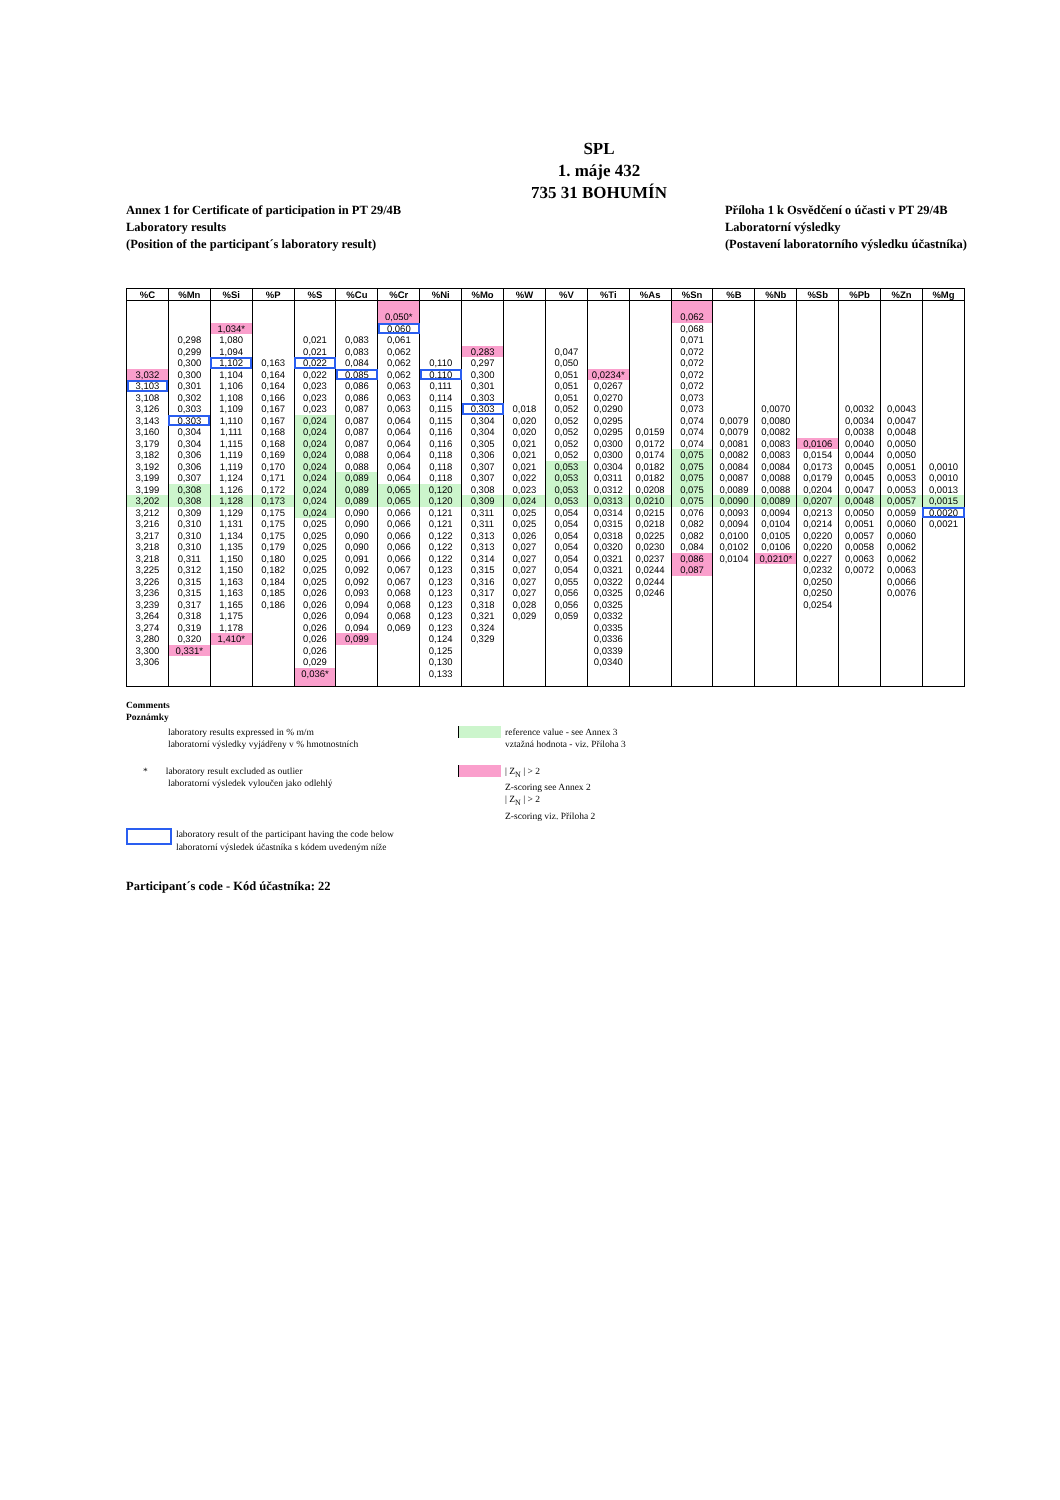SPL
1. máje 432
735 31 BOHUMÍN
Annex 1 for Certificate of participation in PT 29/4B
Laboratory results
(Position of the participant´s laboratory result)
Příloha 1 k Osvědčení o účasti v PT 29/4B
Laboratorní výsledky
(Postavení laboratorního výsledku účastníka)
| %C | %Mn | %Si | %P | %S | %Cu | %Cr | %Ni | %Mo | %W | %V | %Ti | %As | %Sn | %B | %Nb | %Sb | %Pb | %Zn | %Mg |
| --- | --- | --- | --- | --- | --- | --- | --- | --- | --- | --- | --- | --- | --- | --- | --- | --- | --- | --- | --- |
| | | | | | | 0,050* | | | | | | | 0,062 | | | | | | |
| | | 1,034* | | | | 0,060 | | | | | | | 0,068 | | | | | | |
| | 0,298 | 1,080 | | 0,021 | 0,083 | 0,061 | | | | | | | 0,071 | | | | | | |
| | 0,299 | 1,094 | | 0,021 | 0,083 | 0,062 | | 0,283 | | 0,047 | | | 0,072 | | | | | | |
| | 0,300 | 1,102 | 0,163 | 0,022 | 0,084 | 0,062 | 0,110 | 0,297 | | 0,050 | | | 0,072 | | | | | | |
| 3,032 | 0,300 | 1,104 | 0,164 | 0,022 | 0,085 | 0,062 | 0,110 | 0,300 | | 0,051 | 0,0234* | | 0,072 | | | | | | |
| 3,103 | 0,301 | 1,106 | 0,164 | 0,023 | 0,086 | 0,063 | 0,111 | 0,301 | | 0,051 | 0,0267 | | 0,072 | | | | | | |
| 3,108 | 0,302 | 1,108 | 0,166 | 0,023 | 0,086 | 0,063 | 0,114 | 0,303 | | 0,051 | 0,0270 | | 0,073 | | | | | | |
| 3,126 | 0,303 | 1,109 | 0,167 | 0,023 | 0,087 | 0,063 | 0,115 | 0,303 | 0,018 | 0,052 | 0,0290 | | 0,073 | | 0,0070 | | 0,0032 | 0,0043 | |
| 3,143 | 0,303 | 1,110 | 0,167 | 0,024 | 0,087 | 0,064 | 0,115 | 0,304 | 0,020 | 0,052 | 0,0295 | | 0,074 | 0,0079 | 0,0080 | | 0,0034 | 0,0047 | |
| 3,160 | 0,304 | 1,111 | 0,168 | 0,024 | 0,087 | 0,064 | 0,116 | 0,304 | 0,020 | 0,052 | 0,0295 | 0,0159 | 0,074 | 0,0079 | 0,0082 | | 0,0038 | 0,0048 | |
| 3,179 | 0,304 | 1,115 | 0,168 | 0,024 | 0,087 | 0,064 | 0,116 | 0,305 | 0,021 | 0,052 | 0,0300 | 0,0172 | 0,074 | 0,0081 | 0,0083 | 0,0106 | 0,0040 | 0,0050 | |
| 3,182 | 0,306 | 1,119 | 0,169 | 0,024 | 0,088 | 0,064 | 0,118 | 0,306 | 0,021 | 0,052 | 0,0300 | 0,0174 | 0,075 | 0,0082 | 0,0083 | 0,0154 | 0,0044 | 0,0050 | |
| 3,192 | 0,306 | 1,119 | 0,170 | 0,024 | 0,088 | 0,064 | 0,118 | 0,307 | 0,021 | 0,053 | 0,0304 | 0,0182 | 0,075 | 0,0084 | 0,0084 | 0,0173 | 0,0045 | 0,0051 | 0,0010 |
| 3,199 | 0,307 | 1,124 | 0,171 | 0,024 | 0,089 | 0,064 | 0,118 | 0,307 | 0,022 | 0,053 | 0,0311 | 0,0182 | 0,075 | 0,0087 | 0,0088 | 0,0179 | 0,0045 | 0,0053 | 0,0010 |
| 3,199 | 0,308 | 1,126 | 0,172 | 0,024 | 0,089 | 0,065 | 0,120 | 0,308 | 0,023 | 0,053 | 0,0312 | 0,0208 | 0,075 | 0,0089 | 0,0088 | 0,0204 | 0,0047 | 0,0053 | 0,0013 |
| 3,202 | 0,308 | 1,128 | 0,173 | 0,024 | 0,089 | 0,065 | 0,120 | 0,309 | 0,024 | 0,053 | 0,0313 | 0,0210 | 0,075 | 0,0090 | 0,0089 | 0,0207 | 0,0048 | 0,0057 | 0,0015 |
| 3,212 | 0,309 | 1,129 | 0,175 | 0,024 | 0,090 | 0,066 | 0,121 | 0,311 | 0,025 | 0,054 | 0,0314 | 0,0215 | 0,076 | 0,0093 | 0,0094 | 0,0213 | 0,0050 | 0,0059 | 0,0020 |
| 3,216 | 0,310 | 1,131 | 0,175 | 0,025 | 0,090 | 0,066 | 0,121 | 0,311 | 0,025 | 0,054 | 0,0315 | 0,0218 | 0,082 | 0,0094 | 0,0104 | 0,0214 | 0,0051 | 0,0060 | 0,0021 |
| 3,217 | 0,310 | 1,134 | 0,175 | 0,025 | 0,090 | 0,066 | 0,122 | 0,313 | 0,026 | 0,054 | 0,0318 | 0,0225 | 0,082 | 0,0100 | 0,0105 | 0,0220 | 0,0057 | 0,0060 | |
| 3,218 | 0,310 | 1,135 | 0,179 | 0,025 | 0,090 | 0,066 | 0,122 | 0,313 | 0,027 | 0,054 | 0,0320 | 0,0230 | 0,084 | 0,0102 | 0,0106 | 0,0220 | 0,0058 | 0,0062 | |
| 3,218 | 0,311 | 1,150 | 0,180 | 0,025 | 0,091 | 0,066 | 0,122 | 0,314 | 0,027 | 0,054 | 0,0321 | 0,0237 | 0,086 | 0,0104 | 0,0210* | 0,0227 | 0,0063 | 0,0062 | |
| 3,225 | 0,312 | 1,150 | 0,182 | 0,025 | 0,092 | 0,067 | 0,123 | 0,315 | 0,027 | 0,054 | 0,0321 | 0,0244 | 0,087 | | | 0,0232 | 0,0072 | 0,0063 | |
| 3,226 | 0,315 | 1,163 | 0,184 | 0,025 | 0,092 | 0,067 | 0,123 | 0,316 | 0,027 | 0,055 | 0,0322 | 0,0244 | | | | 0,0250 | | 0,0066 | |
| 3,236 | 0,315 | 1,163 | 0,185 | 0,026 | 0,093 | 0,068 | 0,123 | 0,317 | 0,027 | 0,056 | 0,0325 | 0,0246 | | | | 0,0250 | | 0,0076 | |
| 3,239 | 0,317 | 1,165 | 0,186 | 0,026 | 0,094 | 0,068 | 0,123 | 0,318 | 0,028 | 0,056 | 0,0325 | | | | | 0,0254 | | | |
| 3,264 | 0,318 | 1,175 | | 0,026 | 0,094 | 0,068 | 0,123 | 0,321 | 0,029 | 0,059 | 0,0332 | | | | | | | | |
| 3,274 | 0,319 | 1,178 | | 0,026 | 0,094 | 0,069 | 0,123 | 0,324 | | | 0,0335 | | | | | | | | |
| 3,280 | 0,320 | 1,410* | | 0,026 | 0,099 | | 0,124 | 0,329 | | | 0,0336 | | | | | | | | |
| 3,300 | 0,331* | | | 0,026 | | | 0,125 | | | | 0,0339 | | | | | | | | |
| 3,306 | | | | 0,029 | | | 0,130 | | | | 0,0340 | | | | | | | | |
| | | | | 0,036* | | | 0,133 | | | | | | | | | | | | |
Comments
Poznámky
laboratory results expressed in % m/m
laboratorní výsledky vyjádřeny v % hmotnostních
reference value - see Annex 3
vztažná hodnota - viz. Příloha 3
* laboratory result excluded as outlier
laboratorní výsledek vyloučen jako odlehlý
| Z<sub>N</sub> | > 2
Z-scoring see Annex 2
| Z<sub>N</sub> | > 2
Z-scoring viz. Příloha 2
laboratory result of the participant having the code below
laboratorní výsledek účastníka s kódem uvedeným níže
Participant´s code - Kód účastníka: 22